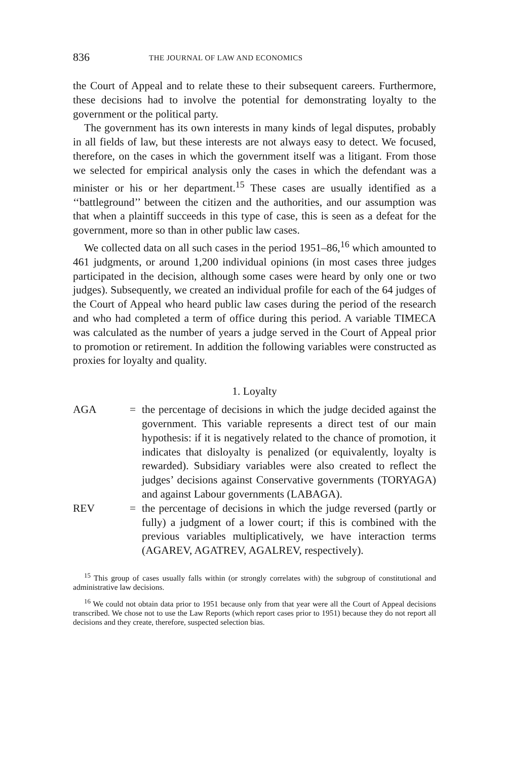836 THE JOURNAL OF LAW AND ECONOMICS
the Court of Appeal and to relate these to their subsequent careers. Furthermore, these decisions had to involve the potential for demonstrating loyalty to the government or the political party.
The government has its own interests in many kinds of legal disputes, probably in all fields of law, but these interests are not always easy to detect. We focused, therefore, on the cases in which the government itself was a litigant. From those we selected for empirical analysis only the cases in which the defendant was a minister or his or her department.<sup>15</sup> These cases are usually identified as a ‘‘battleground’’ between the citizen and the authorities, and our assumption was that when a plaintiff succeeds in this type of case, this is seen as a defeat for the government, more so than in other public law cases.
We collected data on all such cases in the period 1951–86,<sup>16</sup> which amounted to 461 judgments, or around 1,200 individual opinions (in most cases three judges participated in the decision, although some cases were heard by only one or two judges). Subsequently, we created an individual profile for each of the 64 judges of the Court of Appeal who heard public law cases during the period of the research and who had completed a term of office during this period. A variable TIMECA was calculated as the number of years a judge served in the Court of Appeal prior to promotion or retirement. In addition the following variables were constructed as proxies for loyalty and quality.
1. Loyalty
AGA = the percentage of decisions in which the judge decided against the government. This variable represents a direct test of our main hypothesis: if it is negatively related to the chance of promotion, it indicates that disloyalty is penalized (or equivalently, loyalty is rewarded). Subsidiary variables were also created to reflect the judges’ decisions against Conservative governments (TORYAGA) and against Labour governments (LABAGA).
REV = the percentage of decisions in which the judge reversed (partly or fully) a judgment of a lower court; if this is combined with the previous variables multiplicatively, we have interaction terms (AGAREV, AGATREV, AGALREV, respectively).
<sup>15</sup> This group of cases usually falls within (or strongly correlates with) the subgroup of constitutional and administrative law decisions.
<sup>16</sup> We could not obtain data prior to 1951 because only from that year were all the Court of Appeal decisions transcribed. We chose not to use the Law Reports (which report cases prior to 1951) because they do not report all decisions and they create, therefore, suspected selection bias.